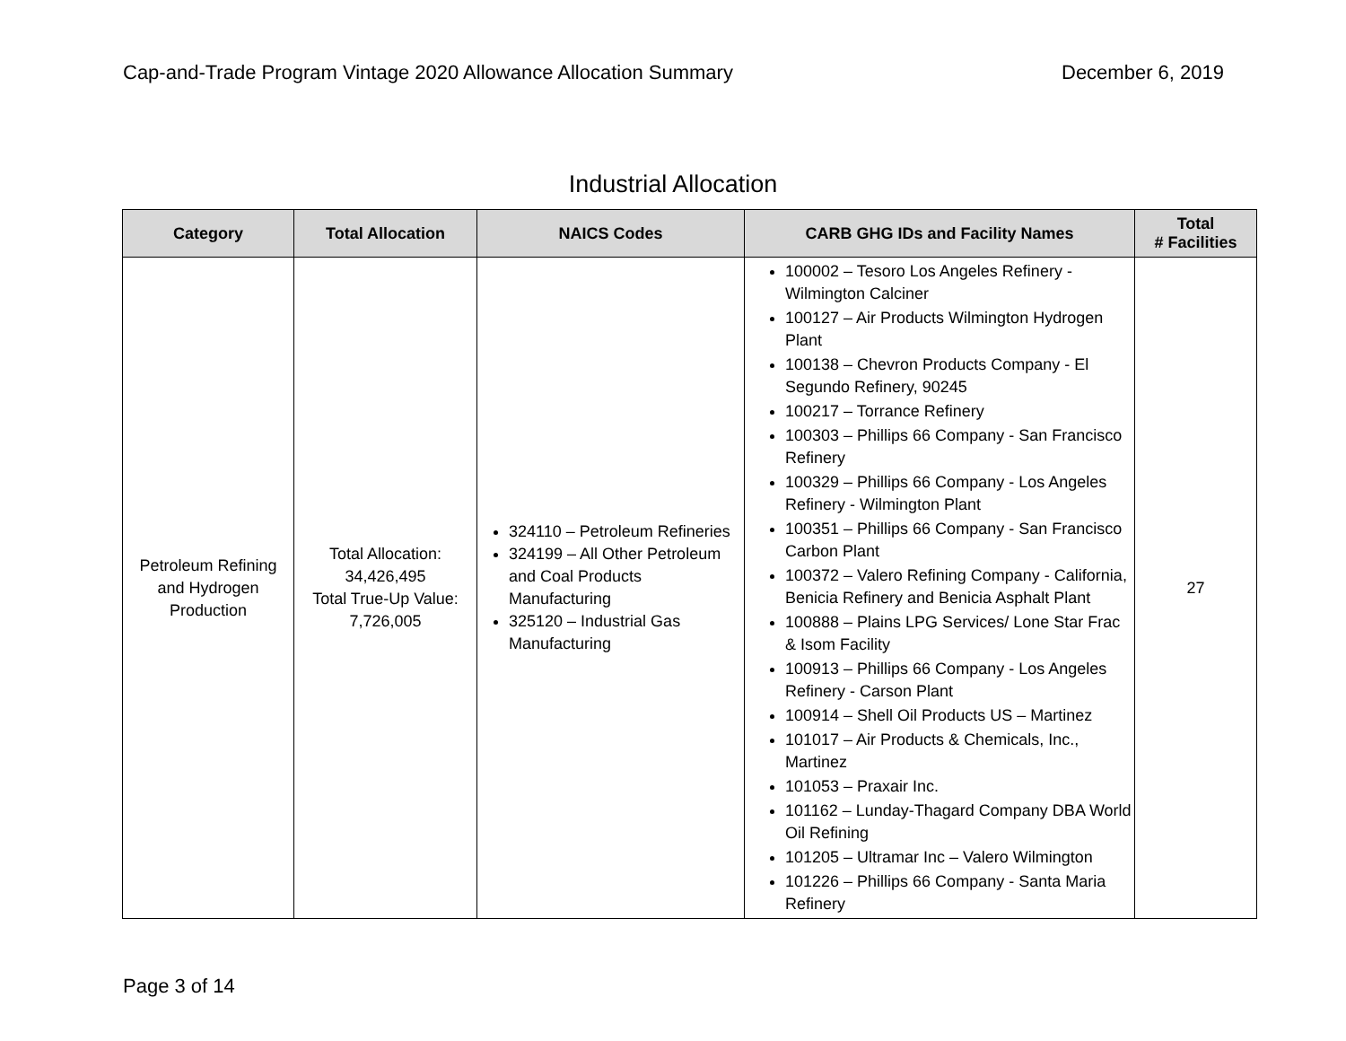Cap-and-Trade Program Vintage 2020 Allowance Allocation Summary December 6, 2019
Industrial Allocation
| Category | Total Allocation | NAICS Codes | CARB GHG IDs and Facility Names | Total # Facilities |
| --- | --- | --- | --- | --- |
| Petroleum Refining and Hydrogen Production | Total Allocation: 34,426,495 Total True-Up Value: 7,726,005 | 324110 – Petroleum Refineries 324199 – All Other Petroleum and Coal Products Manufacturing 325120 – Industrial Gas Manufacturing | 100002 – Tesoro Los Angeles Refinery - Wilmington Calciner 100127 – Air Products Wilmington Hydrogen Plant 100138 – Chevron Products Company - El Segundo Refinery, 90245 100217 – Torrance Refinery 100303 – Phillips 66 Company - San Francisco Refinery 100329 – Phillips 66 Company - Los Angeles Refinery - Wilmington Plant 100351 – Phillips 66 Company - San Francisco Carbon Plant 100372 – Valero Refining Company - California, Benicia Refinery and Benicia Asphalt Plant 100888 – Plains LPG Services/ Lone Star Frac & Isom Facility 100913 – Phillips 66 Company - Los Angeles Refinery - Carson Plant 100914 – Shell Oil Products US – Martinez 101017 – Air Products & Chemicals, Inc., Martinez 101053 – Praxair Inc. 101162 – Lunday-Thagard Company DBA World Oil Refining 101205 – Ultramar Inc – Valero Wilmington 101226 – Phillips 66 Company - Santa Maria Refinery | 27 |
Page 3 of 14